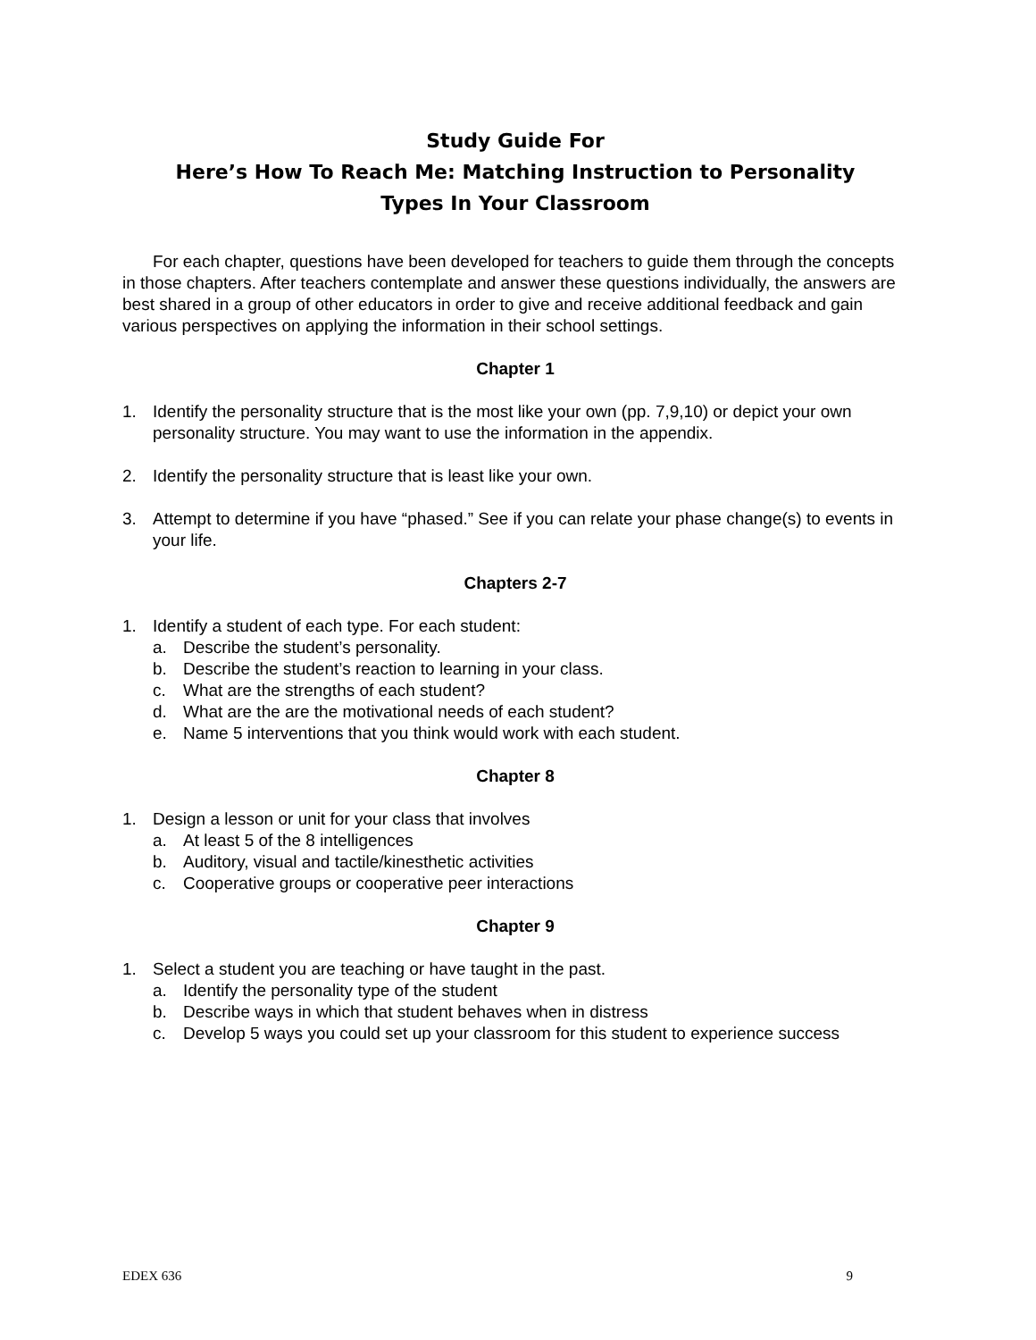Study Guide For
Here’s How To Reach Me: Matching Instruction to Personality
Types In Your Classroom
For each chapter, questions have been developed for teachers to guide them through the concepts in those chapters. After teachers contemplate and answer these questions individually, the answers are best shared in a group of other educators in order to give and receive additional feedback and gain various perspectives on applying the information in their school settings.
Chapter 1
1. Identify the personality structure that is the most like your own (pp. 7,9,10) or depict your own personality structure. You may want to use the information in the appendix.
2. Identify the personality structure that is least like your own.
3. Attempt to determine if you have “phased.” See if you can relate your phase change(s) to events in your life.
Chapters 2-7
1. Identify a student of each type. For each student:
a. Describe the student’s personality.
b. Describe the student’s reaction to learning in your class.
c. What are the strengths of each student?
d. What are the are the motivational needs of each student?
e. Name 5 interventions that you think would work with each student.
Chapter 8
1. Design a lesson or unit for your class that involves
a. At least 5 of the 8 intelligences
b. Auditory, visual and tactile/kinesthetic activities
c. Cooperative groups or cooperative peer interactions
Chapter 9
1. Select a student you are teaching or have taught in the past.
a. Identify the personality type of the student
b. Describe ways in which that student behaves when in distress
c. Develop 5 ways you could set up your classroom for this student to experience success
EDEX 636 9